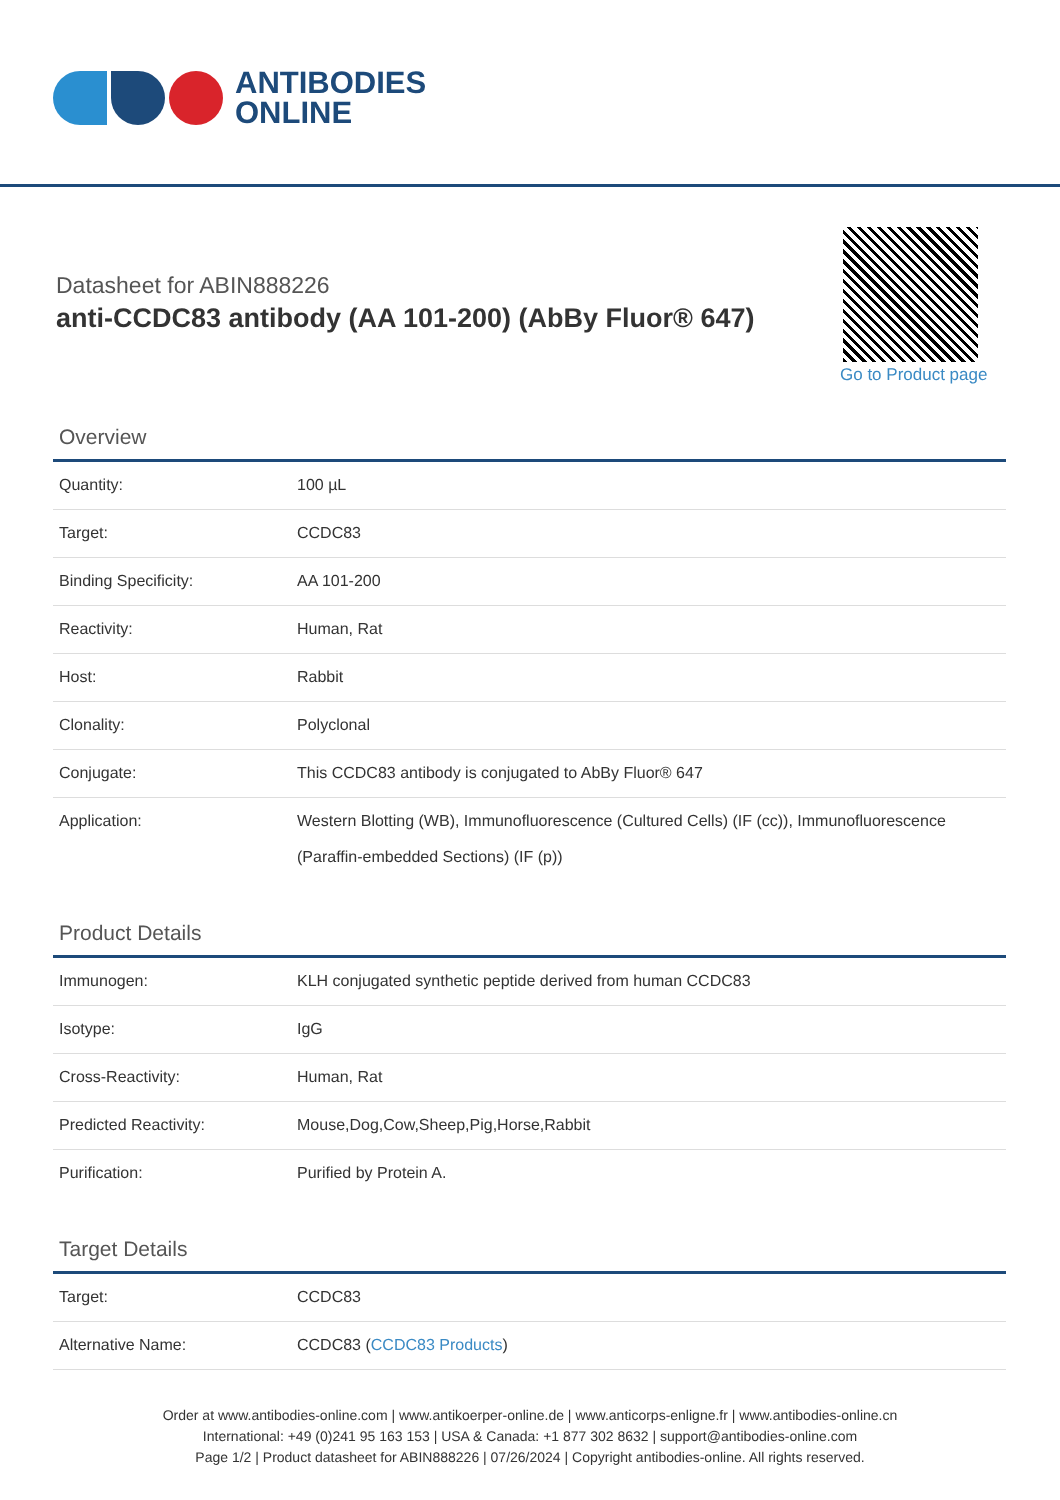ANTIBODIES
ONLINE
Datasheet for ABIN888226
anti-CCDC83 antibody (AA 101-200) (AbBy Fluor® 647)
Go to Product page
Overview
| Quantity: | 100 µL |
| Target: | CCDC83 |
| Binding Specificity: | AA 101-200 |
| Reactivity: | Human, Rat |
| Host: | Rabbit |
| Clonality: | Polyclonal |
| Conjugate: | This CCDC83 antibody is conjugated to AbBy Fluor® 647 |
| Application: | Western Blotting (WB), Immunofluorescence (Cultured Cells) (IF (cc)), Immunofluorescence (Paraffin-embedded Sections) (IF (p)) |
Product Details
| Immunogen: | KLH conjugated synthetic peptide derived from human CCDC83 |
| Isotype: | IgG |
| Cross-Reactivity: | Human, Rat |
| Predicted Reactivity: | Mouse,Dog,Cow,Sheep,Pig,Horse,Rabbit |
| Purification: | Purified by Protein A. |
Target Details
| Target: | CCDC83 |
| Alternative Name: | CCDC83 ( CCDC83 Products ) |
Order at www.antibodies-online.com | www.antikoerper-online.de | www.anticorps-enligne.fr | www.antibodies-online.cn
International: +49 (0)241 95 163 153 | USA & Canada: +1 877 302 8632 | support@antibodies-online.com
Page 1/2 | Product datasheet for ABIN888226 | 07/26/2024 | Copyright antibodies-online. All rights reserved.